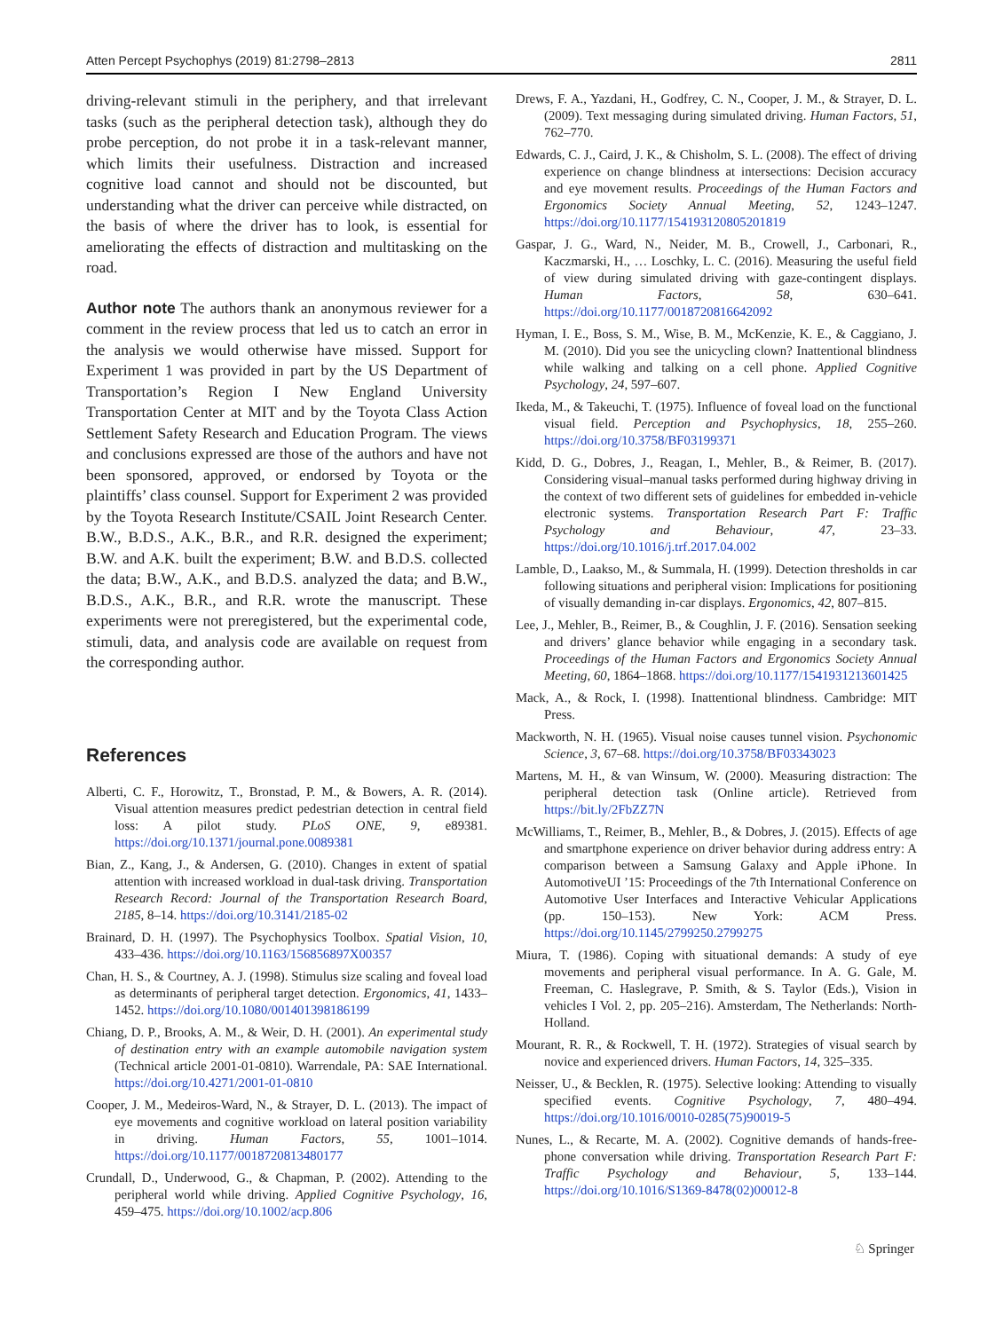Atten Percept Psychophys (2019) 81:2798–2813 2811
driving-relevant stimuli in the periphery, and that irrelevant tasks (such as the peripheral detection task), although they do probe perception, do not probe it in a task-relevant manner, which limits their usefulness. Distraction and increased cognitive load cannot and should not be discounted, but understanding what the driver can perceive while distracted, on the basis of where the driver has to look, is essential for ameliorating the effects of distraction and multitasking on the road.
Author note The authors thank an anonymous reviewer for a comment in the review process that led us to catch an error in the analysis we would otherwise have missed. Support for Experiment 1 was provided in part by the US Department of Transportation’s Region I New England University Transportation Center at MIT and by the Toyota Class Action Settlement Safety Research and Education Program. The views and conclusions expressed are those of the authors and have not been sponsored, approved, or endorsed by Toyota or the plaintiffs’ class counsel. Support for Experiment 2 was provided by the Toyota Research Institute/CSAIL Joint Research Center. B.W., B.D.S., A.K., B.R., and R.R. designed the experiment; B.W. and A.K. built the experiment; B.W. and B.D.S. collected the data; B.W., A.K., and B.D.S. analyzed the data; and B.W., B.D.S., A.K., B.R., and R.R. wrote the manuscript. These experiments were not preregistered, but the experimental code, stimuli, data, and analysis code are available on request from the corresponding author.
References
Alberti, C. F., Horowitz, T., Bronstad, P. M., & Bowers, A. R. (2014). Visual attention measures predict pedestrian detection in central field loss: A pilot study. PLoS ONE, 9, e89381. https://doi.org/10.1371/journal.pone.0089381
Bian, Z., Kang, J., & Andersen, G. (2010). Changes in extent of spatial attention with increased workload in dual-task driving. Transportation Research Record: Journal of the Transportation Research Board, 2185, 8–14. https://doi.org/10.3141/2185-02
Brainard, D. H. (1997). The Psychophysics Toolbox. Spatial Vision, 10, 433–436. https://doi.org/10.1163/156856897X00357
Chan, H. S., & Courtney, A. J. (1998). Stimulus size scaling and foveal load as determinants of peripheral target detection. Ergonomics, 41, 1433–1452. https://doi.org/10.1080/001401398186199
Chiang, D. P., Brooks, A. M., & Weir, D. H. (2001). An experimental study of destination entry with an example automobile navigation system (Technical article 2001-01-0810). Warrendale, PA: SAE International. https://doi.org/10.4271/2001-01-0810
Cooper, J. M., Medeiros-Ward, N., & Strayer, D. L. (2013). The impact of eye movements and cognitive workload on lateral position variability in driving. Human Factors, 55, 1001–1014. https://doi.org/10.1177/0018720813480177
Crundall, D., Underwood, G., & Chapman, P. (2002). Attending to the peripheral world while driving. Applied Cognitive Psychology, 16, 459–475. https://doi.org/10.1002/acp.806
Drews, F. A., Yazdani, H., Godfrey, C. N., Cooper, J. M., & Strayer, D. L. (2009). Text messaging during simulated driving. Human Factors, 51, 762–770.
Edwards, C. J., Caird, J. K., & Chisholm, S. L. (2008). The effect of driving experience on change blindness at intersections: Decision accuracy and eye movement results. Proceedings of the Human Factors and Ergonomics Society Annual Meeting, 52, 1243–1247. https://doi.org/10.1177/154193120805201819
Gaspar, J. G., Ward, N., Neider, M. B., Crowell, J., Carbonari, R., Kaczmarski, H., … Loschky, L. C. (2016). Measuring the useful field of view during simulated driving with gaze-contingent displays. Human Factors, 58, 630–641. https://doi.org/10.1177/0018720816642092
Hyman, I. E., Boss, S. M., Wise, B. M., McKenzie, K. E., & Caggiano, J. M. (2010). Did you see the unicycling clown? Inattentional blindness while walking and talking on a cell phone. Applied Cognitive Psychology, 24, 597–607.
Ikeda, M., & Takeuchi, T. (1975). Influence of foveal load on the functional visual field. Perception and Psychophysics, 18, 255–260. https://doi.org/10.3758/BF03199371
Kidd, D. G., Dobres, J., Reagan, I., Mehler, B., & Reimer, B. (2017). Considering visual–manual tasks performed during highway driving in the context of two different sets of guidelines for embedded in-vehicle electronic systems. Transportation Research Part F: Traffic Psychology and Behaviour, 47, 23–33. https://doi.org/10.1016/j.trf.2017.04.002
Lamble, D., Laakso, M., & Summala, H. (1999). Detection thresholds in car following situations and peripheral vision: Implications for positioning of visually demanding in-car displays. Ergonomics, 42, 807–815.
Lee, J., Mehler, B., Reimer, B., & Coughlin, J. F. (2016). Sensation seeking and drivers’ glance behavior while engaging in a secondary task. Proceedings of the Human Factors and Ergonomics Society Annual Meeting, 60, 1864–1868. https://doi.org/10.1177/1541931213601425
Mack, A., & Rock, I. (1998). Inattentional blindness. Cambridge: MIT Press.
Mackworth, N. H. (1965). Visual noise causes tunnel vision. Psychonomic Science, 3, 67–68. https://doi.org/10.3758/BF03343023
Martens, M. H., & van Winsum, W. (2000). Measuring distraction: The peripheral detection task (Online article). Retrieved from https://bit.ly/2FbZZ7N
McWilliams, T., Reimer, B., Mehler, B., & Dobres, J. (2015). Effects of age and smartphone experience on driver behavior during address entry: A comparison between a Samsung Galaxy and Apple iPhone. In AutomotiveUI ’15: Proceedings of the 7th International Conference on Automotive User Interfaces and Interactive Vehicular Applications (pp. 150–153). New York: ACM Press. https://doi.org/10.1145/2799250.2799275
Miura, T. (1986). Coping with situational demands: A study of eye movements and peripheral visual performance. In A. G. Gale, M. Freeman, C. Haslegrave, P. Smith, & S. Taylor (Eds.), Vision in vehicles I Vol. 2, pp. 205–216). Amsterdam, The Netherlands: North-Holland.
Mourant, R. R., & Rockwell, T. H. (1972). Strategies of visual search by novice and experienced drivers. Human Factors, 14, 325–335.
Neisser, U., & Becklen, R. (1975). Selective looking: Attending to visually specified events. Cognitive Psychology, 7, 480–494. https://doi.org/10.1016/0010-0285(75)90019-5
Nunes, L., & Recarte, M. A. (2002). Cognitive demands of hands-free-phone conversation while driving. Transportation Research Part F: Traffic Psychology and Behaviour, 5, 133–144. https://doi.org/10.1016/S1369-8478(02)00012-8
♘ Springer